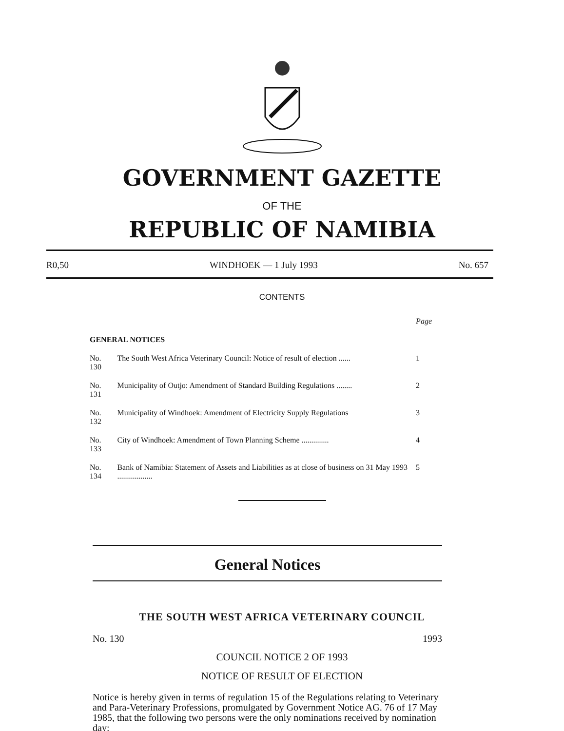GOVERNMENT GAZETTE
OF THE
REPUBLIC OF NAMIBIA
R0,50 WINDHOEK — 1 July 1993 No. 657
CONTENTS
| | | Page |
| GENERAL NOTICES | | |
| No. 130 | The South West Africa Veterinary Council: Notice of result of election ...... | 1 |
| No. 131 | Municipality of Outjo: Amendment of Standard Building Regulations ........ | 2 |
| No. 132 | Municipality of Windhoek: Amendment of Electricity Supply Regulations | 3 |
| No. 133 | City of Windhoek: Amendment of Town Planning Scheme .............. | 4 |
| No. 134 | Bank of Namibia: Statement of Assets and Liabilities as at close of business on 31 May 1993 .................. | 5 |
General Notices
THE SOUTH WEST AFRICA VETERINARY COUNCIL
No. 130 1993
COUNCIL NOTICE 2 OF 1993
NOTICE OF RESULT OF ELECTION
Notice is hereby given in terms of regulation 15 of the Regulations relating to Veterinary and Para-Veterinary Professions, promulgated by Government Notice AG. 76 of 17 May 1985, that the following two persons were the only nominations received by nomination day: